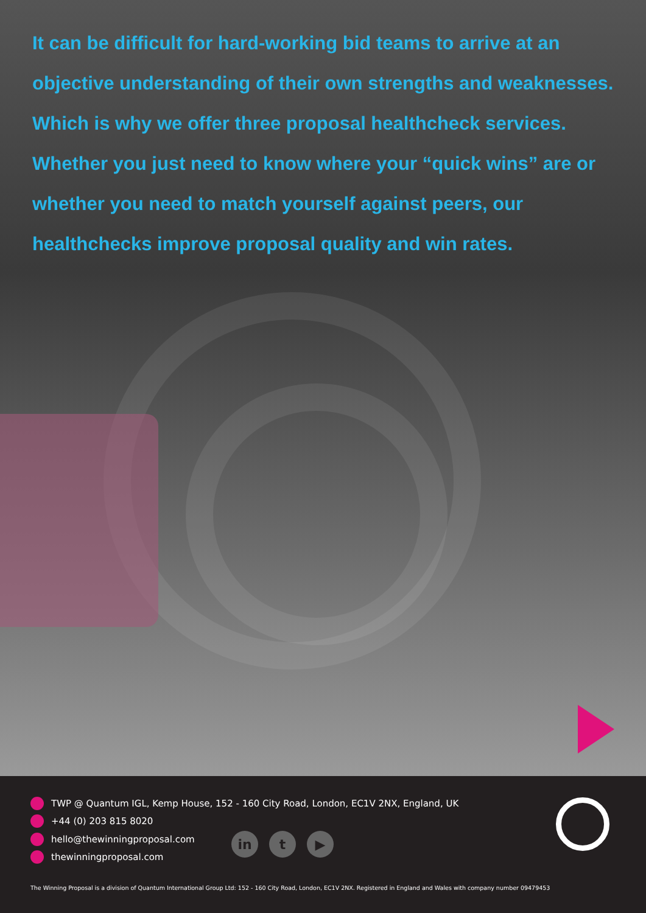It can be difficult for hard-working bid teams to arrive at an objective understanding of their own strengths and weaknesses. Which is why we offer three proposal healthcheck services. Whether you just need to know where your “quick wins” are or whether you need to match yourself against peers, our healthchecks improve proposal quality and win rates.
TWP @ Quantum IGL, Kemp House, 152 - 160 City Road, London, EC1V 2NX, England, UK
+44 (0) 203 815 8020
hello@thewinningproposal.com
thewinningproposal.com
in t ▶
The Winning Proposal is a division of Quantum International Group Ltd: 152 - 160 City Road, London, EC1V 2NX. Registered in England and Wales with company number 09479453